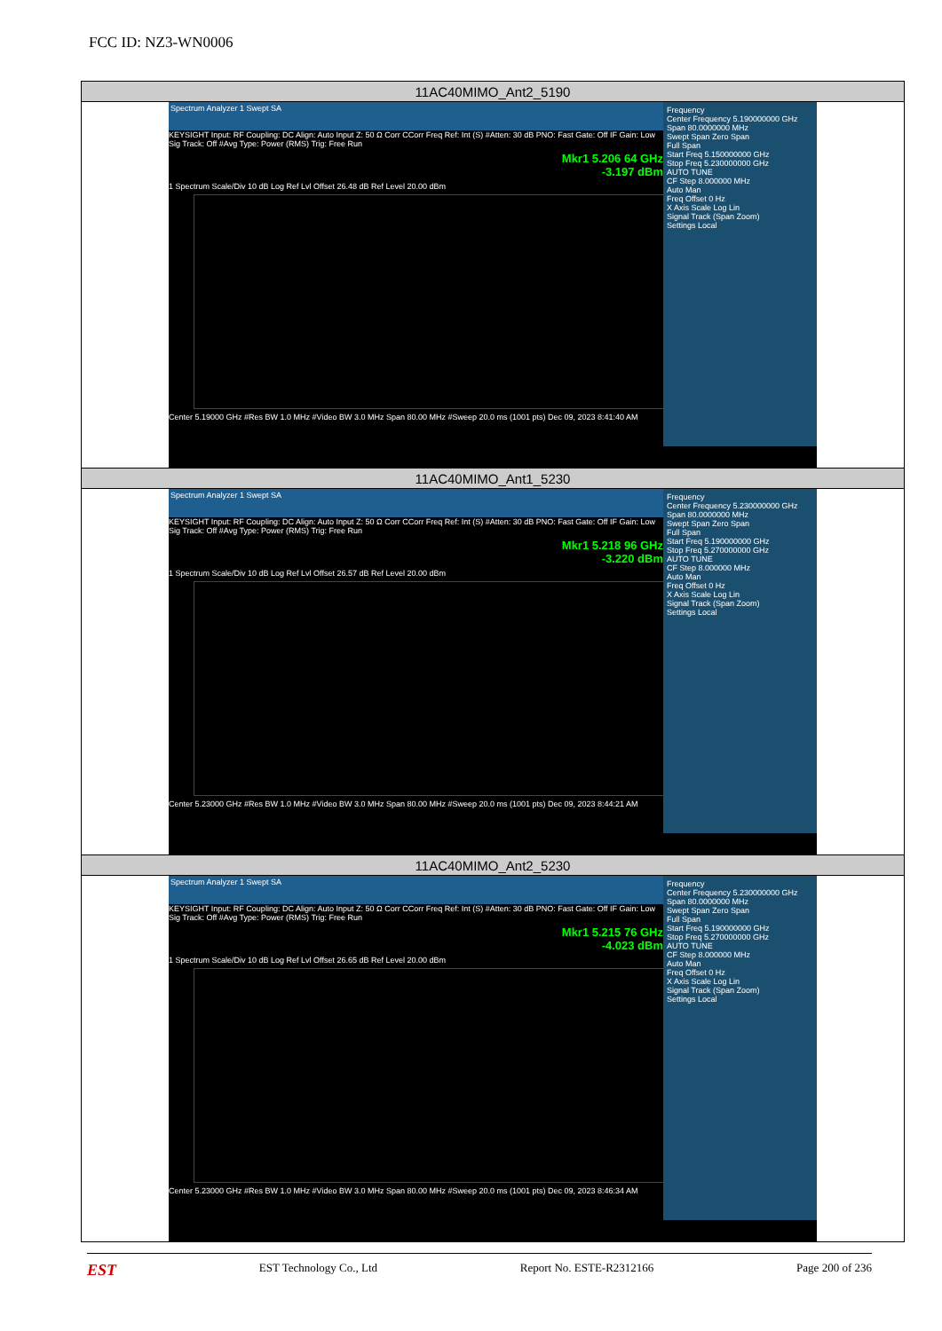FCC ID: NZ3-WN0006
| 11AC40MIMO_Ant2_5190 |
| Frequency Center Frequency 5.190000000 GHz Span 80.0000000 MHz Swept Span Zero Span Full Span Start Freq 5.150000000 GHz Stop Freq 5.230000000 GHz AUTO TUNE CF Step 8.000000 MHz Auto Man Freq Offset 0 Hz X Axis Scale Log Lin Signal Track (Span Zoom) Settings Local Spectrum Analyzer 1 Swept SA KEYSIGHT Input: RF Coupling: DC Align: Auto Input Z: 50 Ω Corr CCorr Freq Ref: Int (S) #Atten: 30 dB PNO: Fast Gate: Off IF Gain: Low Sig Track: Off #Avg Type: Power (RMS) Trig: Free Run Mkr1 5.206 64 GHz -3.197 dBm 1 Spectrum Scale/Div 10 dB Log Ref Lvl Offset 26.48 dB Ref Level 20.00 dBm Center 5.19000 GHz #Res BW 1.0 MHz #Video BW 3.0 MHz Span 80.00 MHz #Sweep 20.0 ms (1001 pts) Dec 09, 2023 8:41:40 AM |
| 11AC40MIMO_Ant1_5230 |
| Frequency Center Frequency 5.230000000 GHz Span 80.0000000 MHz Swept Span Zero Span Full Span Start Freq 5.190000000 GHz Stop Freq 5.270000000 GHz AUTO TUNE CF Step 8.000000 MHz Auto Man Freq Offset 0 Hz X Axis Scale Log Lin Signal Track (Span Zoom) Settings Local Spectrum Analyzer 1 Swept SA KEYSIGHT Input: RF Coupling: DC Align: Auto Input Z: 50 Ω Corr CCorr Freq Ref: Int (S) #Atten: 30 dB PNO: Fast Gate: Off IF Gain: Low Sig Track: Off #Avg Type: Power (RMS) Trig: Free Run Mkr1 5.218 96 GHz -3.220 dBm 1 Spectrum Scale/Div 10 dB Log Ref Lvl Offset 26.57 dB Ref Level 20.00 dBm Center 5.23000 GHz #Res BW 1.0 MHz #Video BW 3.0 MHz Span 80.00 MHz #Sweep 20.0 ms (1001 pts) Dec 09, 2023 8:44:21 AM |
| 11AC40MIMO_Ant2_5230 |
| Frequency Center Frequency 5.230000000 GHz Span 80.0000000 MHz Swept Span Zero Span Full Span Start Freq 5.190000000 GHz Stop Freq 5.270000000 GHz AUTO TUNE CF Step 8.000000 MHz Auto Man Freq Offset 0 Hz X Axis Scale Log Lin Signal Track (Span Zoom) Settings Local Spectrum Analyzer 1 Swept SA KEYSIGHT Input: RF Coupling: DC Align: Auto Input Z: 50 Ω Corr CCorr Freq Ref: Int (S) #Atten: 30 dB PNO: Fast Gate: Off IF Gain: Low Sig Track: Off #Avg Type: Power (RMS) Trig: Free Run Mkr1 5.215 76 GHz -4.023 dBm 1 Spectrum Scale/Div 10 dB Log Ref Lvl Offset 26.65 dB Ref Level 20.00 dBm Center 5.23000 GHz #Res BW 1.0 MHz #Video BW 3.0 MHz Span 80.00 MHz #Sweep 20.0 ms (1001 pts) Dec 09, 2023 8:46:34 AM |
EST EST Technology Co., Ltd Report No. ESTE-R2312166 Page 200 of 236